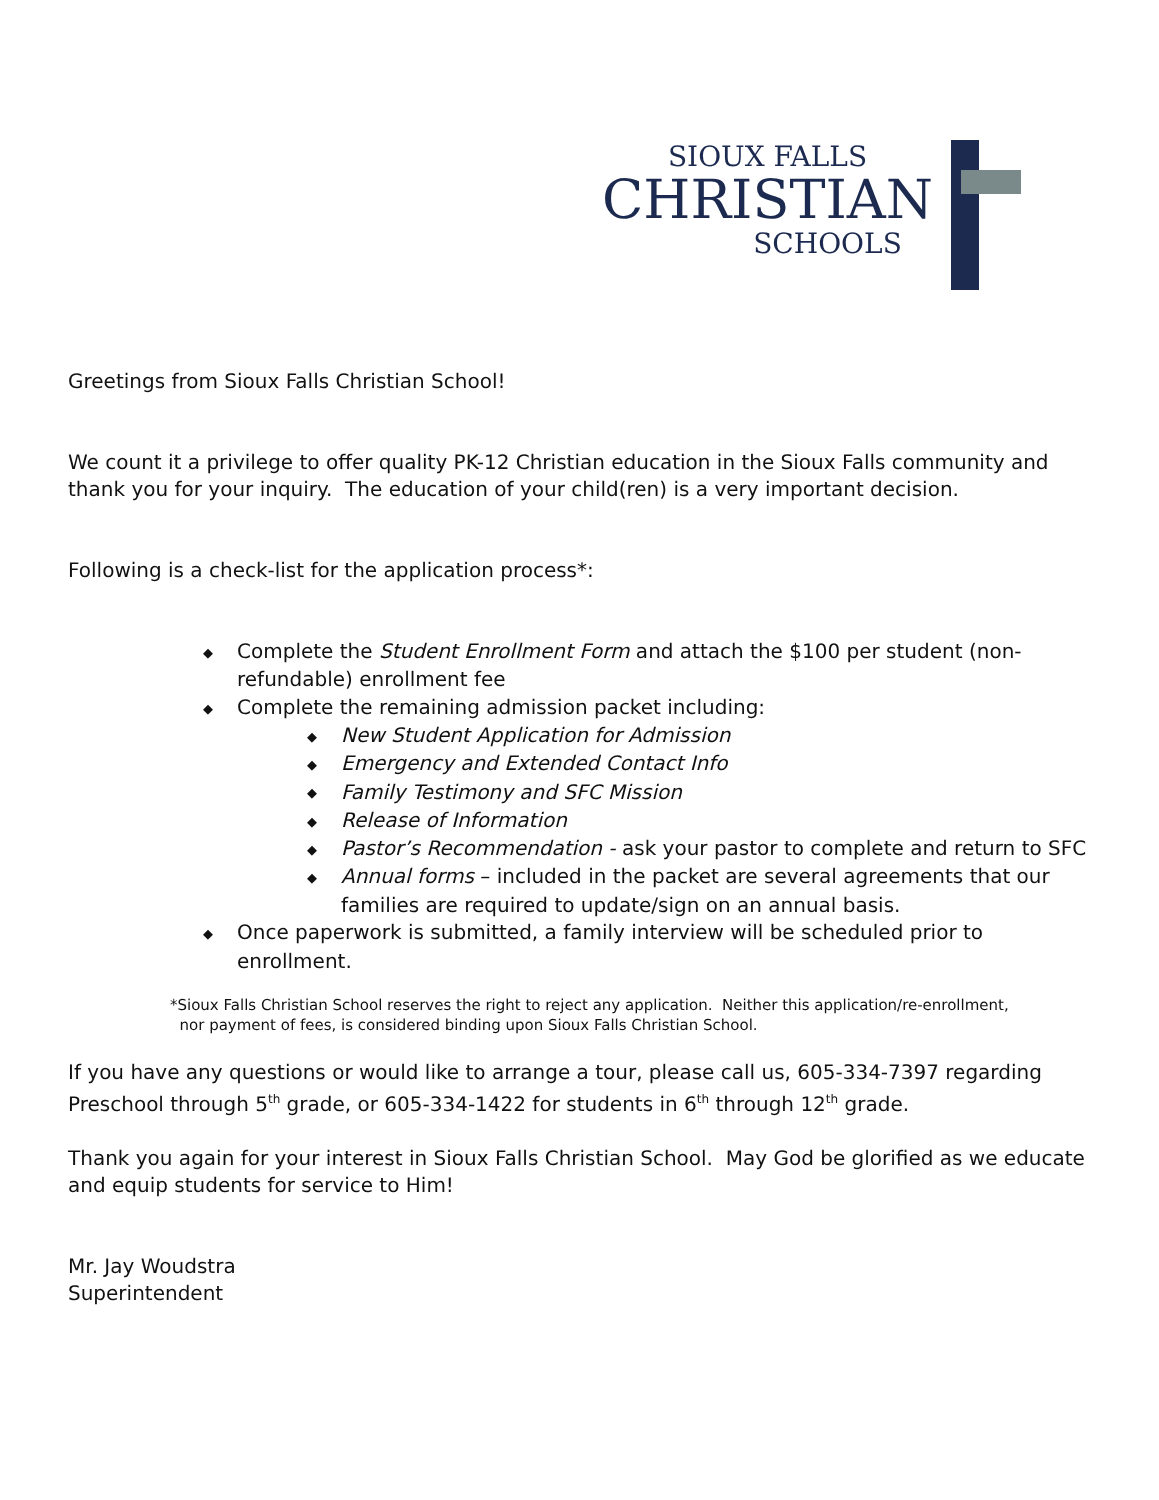SIOUX FALLS
CHRISTIAN
SCHOOLS
Greetings from Sioux Falls Christian School!
We count it a privilege to offer quality PK-12 Christian education in the Sioux Falls community and thank you for your inquiry. The education of your child(ren) is a very important decision.
Following is a check-list for the application process*:
◆ Complete the Student Enrollment Form and attach the $100 per student (non-refundable) enrollment fee
◆ Complete the remaining admission packet including:
◆ New Student Application for Admission
◆ Emergency and Extended Contact Info
◆ Family Testimony and SFC Mission
◆ Release of Information
◆ Pastor’s Recommendation - ask your pastor to complete and return to SFC
◆ Annual forms – included in the packet are several agreements that our families are required to update/sign on an annual basis.
◆ Once paperwork is submitted, a family interview will be scheduled prior to enrollment.
*Sioux Falls Christian School reserves the right to reject any application. Neither this application/re-enrollment,
nor payment of fees, is considered binding upon Sioux Falls Christian School.
If you have any questions or would like to arrange a tour, please call us, 605-334-7397 regarding Preschool through 5<sup>th</sup> grade, or 605-334-1422 for students in 6<sup>th</sup> through 12<sup>th</sup> grade.
Thank you again for your interest in Sioux Falls Christian School. May God be glorified as we educate and equip students for service to Him!
Mr. Jay Woudstra
Superintendent